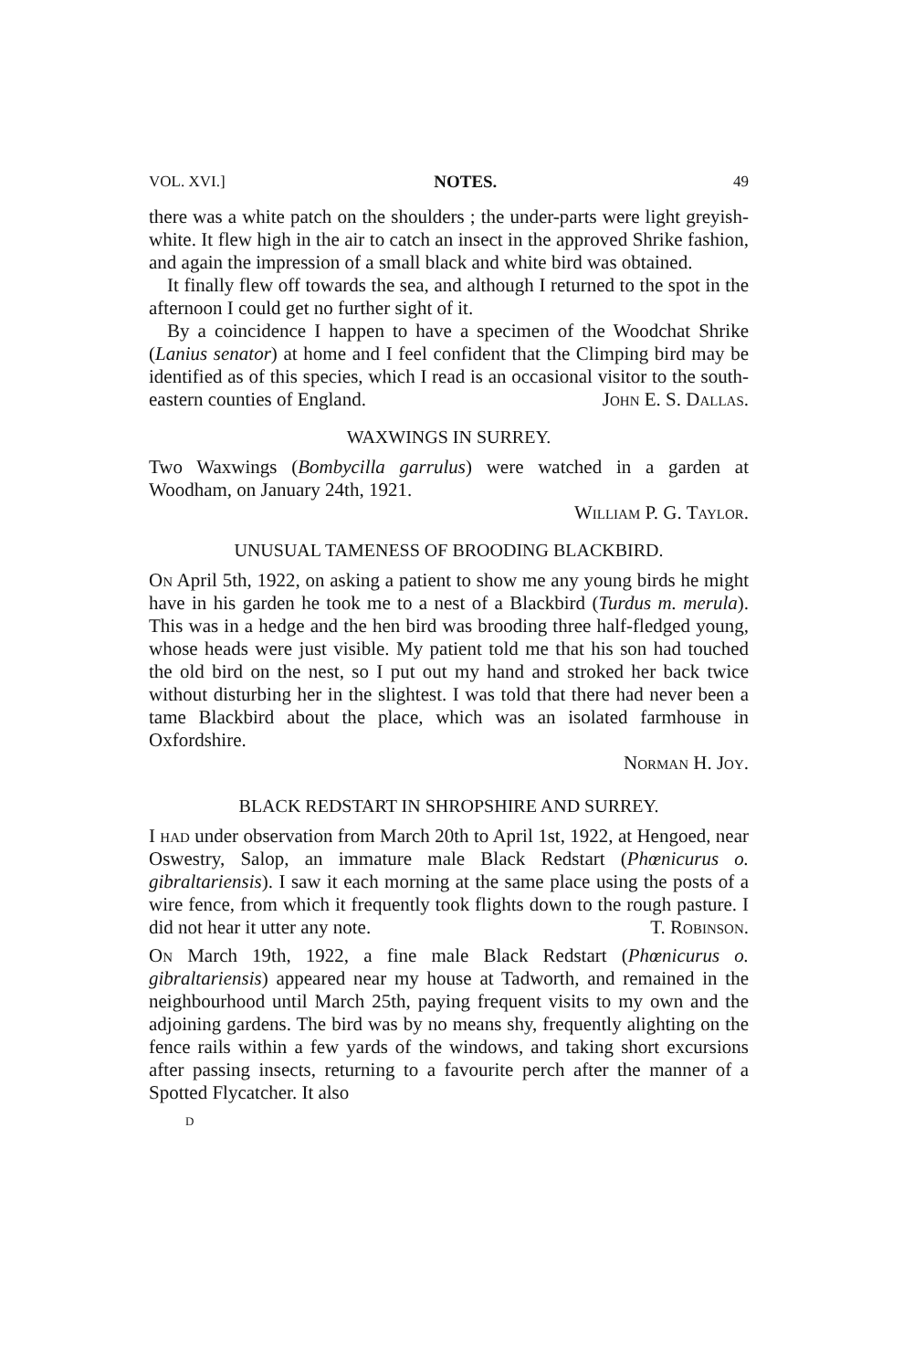VOL. XVI.] NOTES. 49
there was a white patch on the shoulders ; the under-parts were light greyish-white. It flew high in the air to catch an insect in the approved Shrike fashion, and again the impression of a small black and white bird was obtained.
It finally flew off towards the sea, and although I returned to the spot in the afternoon I could get no further sight of it.
By a coincidence I happen to have a specimen of the Woodchat Shrike (Lanius senator) at home and I feel confident that the Climping bird may be identified as of this species, which I read is an occasional visitor to the south-eastern counties of England. John E. S. Dallas.
WAXWINGS IN SURREY.
Two Waxwings (Bombycilla garrulus) were watched in a garden at Woodham, on January 24th, 1921.
William P. G. Taylor.
UNUSUAL TAMENESS OF BROODING BLACKBIRD.
On April 5th, 1922, on asking a patient to show me any young birds he might have in his garden he took me to a nest of a Blackbird (Turdus m. merula). This was in a hedge and the hen bird was brooding three half-fledged young, whose heads were just visible. My patient told me that his son had touched the old bird on the nest, so I put out my hand and stroked her back twice without disturbing her in the slightest. I was told that there had never been a tame Blackbird about the place, which was an isolated farmhouse in Oxfordshire.
Norman H. Joy.
BLACK REDSTART IN SHROPSHIRE AND SURREY.
I had under observation from March 20th to April 1st, 1922, at Hengoed, near Oswestry, Salop, an immature male Black Redstart (Phœnicurus o. gibraltariensis). I saw it each morning at the same place using the posts of a wire fence, from which it frequently took flights down to the rough pasture. I did not hear it utter any note. T. Robinson.
On March 19th, 1922, a fine male Black Redstart (Phœnicurus o. gibraltariensis) appeared near my house at Tadworth, and remained in the neighbourhood until March 25th, paying frequent visits to my own and the adjoining gardens. The bird was by no means shy, frequently alighting on the fence rails within a few yards of the windows, and taking short excursions after passing insects, returning to a favourite perch after the manner of a Spotted Flycatcher. It also
D